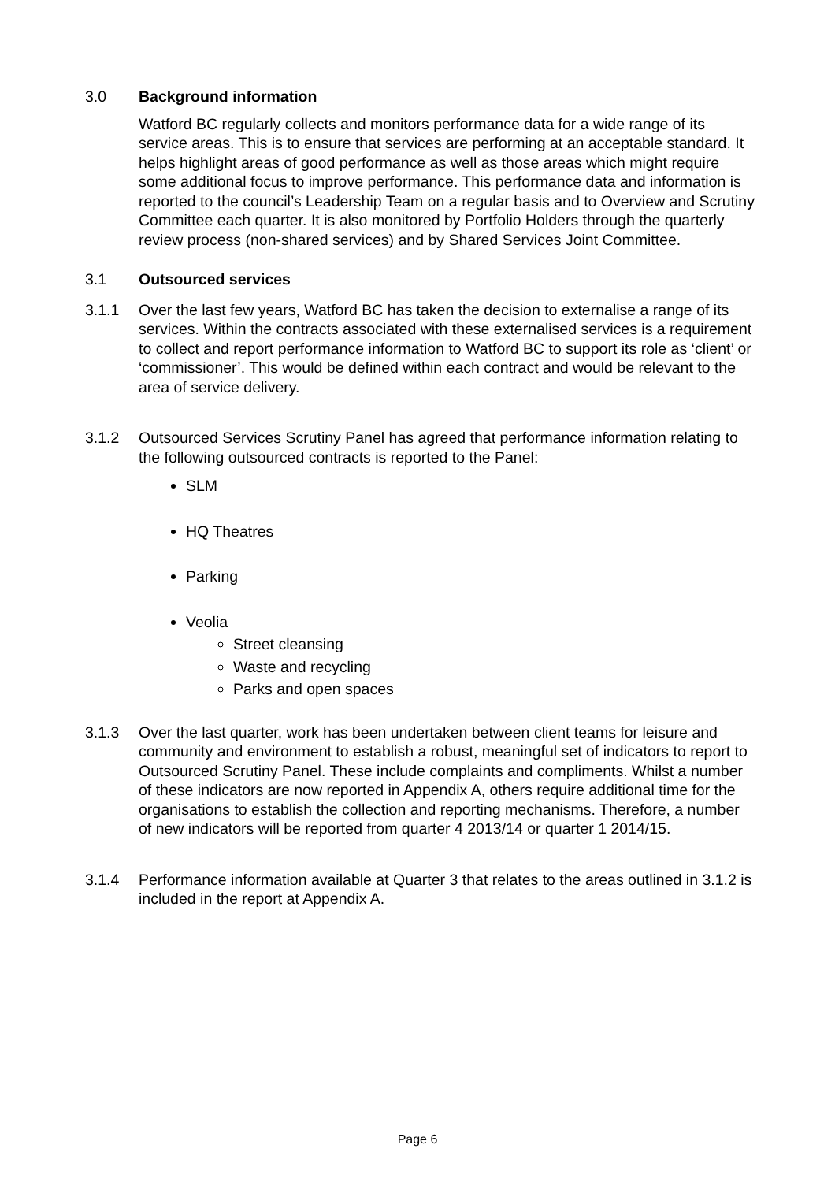3.0 Background information
Watford BC regularly collects and monitors performance data for a wide range of its service areas. This is to ensure that services are performing at an acceptable standard. It helps highlight areas of good performance as well as those areas which might require some additional focus to improve performance. This performance data and information is reported to the council’s Leadership Team on a regular basis and to Overview and Scrutiny Committee each quarter. It is also monitored by Portfolio Holders through the quarterly review process (non-shared services) and by Shared Services Joint Committee.
3.1 Outsourced services
3.1.1 Over the last few years, Watford BC has taken the decision to externalise a range of its services. Within the contracts associated with these externalised services is a requirement to collect and report performance information to Watford BC to support its role as ‘client’ or ‘commissioner’. This would be defined within each contract and would be relevant to the area of service delivery.
3.1.2 Outsourced Services Scrutiny Panel has agreed that performance information relating to the following outsourced contracts is reported to the Panel:
SLM
HQ Theatres
Parking
Veolia
Street cleansing
Waste and recycling
Parks and open spaces
3.1.3 Over the last quarter, work has been undertaken between client teams for leisure and community and environment to establish a robust, meaningful set of indicators to report to Outsourced Scrutiny Panel. These include complaints and compliments. Whilst a number of these indicators are now reported in Appendix A, others require additional time for the organisations to establish the collection and reporting mechanisms. Therefore, a number of new indicators will be reported from quarter 4 2013/14 or quarter 1 2014/15.
3.1.4 Performance information available at Quarter 3 that relates to the areas outlined in 3.1.2 is included in the report at Appendix A.
Page 6